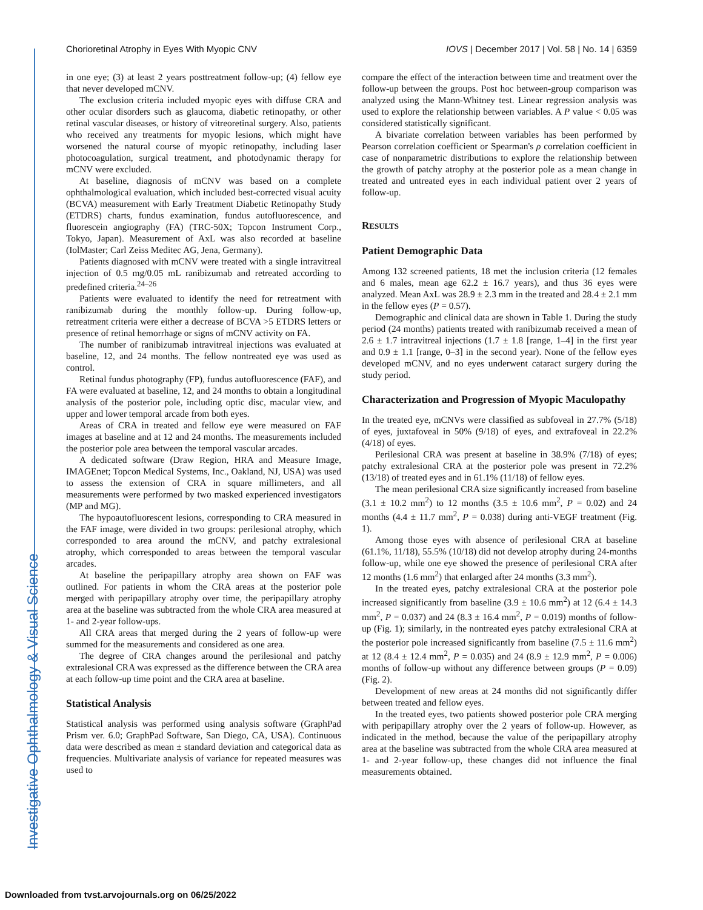Chorioretinal Atrophy in Eyes With Myopic CNV IOVS | December 2017 | Vol. 58 | No. 14 | 6359
Investigative Ophthalmology & Visual Science
in one eye; (3) at least 2 years posttreatment follow-up; (4) fellow eye that never developed mCNV.
The exclusion criteria included myopic eyes with diffuse CRA and other ocular disorders such as glaucoma, diabetic retinopathy, or other retinal vascular diseases, or history of vitreoretinal surgery. Also, patients who received any treatments for myopic lesions, which might have worsened the natural course of myopic retinopathy, including laser photocoagulation, surgical treatment, and photodynamic therapy for mCNV were excluded.
At baseline, diagnosis of mCNV was based on a complete ophthalmological evaluation, which included best-corrected visual acuity (BCVA) measurement with Early Treatment Diabetic Retinopathy Study (ETDRS) charts, fundus examination, fundus autofluorescence, and fluorescein angiography (FA) (TRC-50X; Topcon Instrument Corp., Tokyo, Japan). Measurement of AxL was also recorded at baseline (IolMaster; Carl Zeiss Meditec AG, Jena, Germany).
Patients diagnosed with mCNV were treated with a single intravitreal injection of 0.5 mg/0.05 mL ranibizumab and retreated according to predefined criteria.<sup>24–26</sup>
Patients were evaluated to identify the need for retreatment with ranibizumab during the monthly follow-up. During follow-up, retreatment criteria were either a decrease of BCVA >5 ETDRS letters or presence of retinal hemorrhage or signs of mCNV activity on FA.
The number of ranibizumab intravitreal injections was evaluated at baseline, 12, and 24 months. The fellow nontreated eye was used as control.
Retinal fundus photography (FP), fundus autofluorescence (FAF), and FA were evaluated at baseline, 12, and 24 months to obtain a longitudinal analysis of the posterior pole, including optic disc, macular view, and upper and lower temporal arcade from both eyes.
Areas of CRA in treated and fellow eye were measured on FAF images at baseline and at 12 and 24 months. The measurements included the posterior pole area between the temporal vascular arcades.
A dedicated software (Draw Region, HRA and Measure Image, IMAGEnet; Topcon Medical Systems, Inc., Oakland, NJ, USA) was used to assess the extension of CRA in square millimeters, and all measurements were performed by two masked experienced investigators (MP and MG).
The hypoautofluorescent lesions, corresponding to CRA measured in the FAF image, were divided in two groups: perilesional atrophy, which corresponded to area around the mCNV, and patchy extralesional atrophy, which corresponded to areas between the temporal vascular arcades.
At baseline the peripapillary atrophy area shown on FAF was outlined. For patients in whom the CRA areas at the posterior pole merged with peripapillary atrophy over time, the peripapillary atrophy area at the baseline was subtracted from the whole CRA area measured at 1- and 2-year follow-ups.
All CRA areas that merged during the 2 years of follow-up were summed for the measurements and considered as one area.
The degree of CRA changes around the perilesional and patchy extralesional CRA was expressed as the difference between the CRA area at each follow-up time point and the CRA area at baseline.
Statistical Analysis
Statistical analysis was performed using analysis software (GraphPad Prism ver. 6.0; GraphPad Software, San Diego, CA, USA). Continuous data were described as mean ± standard deviation and categorical data as frequencies. Multivariate analysis of variance for repeated measures was used to
compare the effect of the interaction between time and treatment over the follow-up between the groups. Post hoc between-group comparison was analyzed using the Mann-Whitney test. Linear regression analysis was used to explore the relationship between variables. A P value < 0.05 was considered statistically significant.
A bivariate correlation between variables has been performed by Pearson correlation coefficient or Spearman's ρ correlation coefficient in case of nonparametric distributions to explore the relationship between the growth of patchy atrophy at the posterior pole as a mean change in treated and untreated eyes in each individual patient over 2 years of follow-up.
RESULTS
Patient Demographic Data
Among 132 screened patients, 18 met the inclusion criteria (12 females and 6 males, mean age 62.2 ± 16.7 years), and thus 36 eyes were analyzed. Mean AxL was 28.9 ± 2.3 mm in the treated and 28.4 ± 2.1 mm in the fellow eyes (P = 0.57).
Demographic and clinical data are shown in Table 1. During the study period (24 months) patients treated with ranibizumab received a mean of 2.6 ± 1.7 intravitreal injections (1.7 ± 1.8 [range, 1–4] in the first year and 0.9 ± 1.1 [range, 0–3] in the second year). None of the fellow eyes developed mCNV, and no eyes underwent cataract surgery during the study period.
Characterization and Progression of Myopic Maculopathy
In the treated eye, mCNVs were classified as subfoveal in 27.7% (5/18) of eyes, juxtafoveal in 50% (9/18) of eyes, and extrafoveal in 22.2% (4/18) of eyes.
Perilesional CRA was present at baseline in 38.9% (7/18) of eyes; patchy extralesional CRA at the posterior pole was present in 72.2% (13/18) of treated eyes and in 61.1% (11/18) of fellow eyes.
The mean perilesional CRA size significantly increased from baseline (3.1 ± 10.2 mm<sup>2</sup>) to 12 months (3.5 ± 10.6 mm<sup>2</sup>, P = 0.02) and 24 months (4.4 ± 11.7 mm<sup>2</sup>, P = 0.038) during anti-VEGF treatment (Fig. 1).
Among those eyes with absence of perilesional CRA at baseline (61.1%, 11/18), 55.5% (10/18) did not develop atrophy during 24-months follow-up, while one eye showed the presence of perilesional CRA after 12 months (1.6 mm<sup>2</sup>) that enlarged after 24 months (3.3 mm<sup>2</sup>).
In the treated eyes, patchy extralesional CRA at the posterior pole increased significantly from baseline (3.9 ± 10.6 mm<sup>2</sup>) at 12 (6.4 ± 14.3 mm<sup>2</sup>, P = 0.037) and 24 (8.3 ± 16.4 mm<sup>2</sup>, P = 0.019) months of follow-up (Fig. 1); similarly, in the nontreated eyes patchy extralesional CRA at the posterior pole increased significantly from baseline (7.5 ± 11.6 mm<sup>2</sup>) at 12 (8.4 ± 12.4 mm<sup>2</sup>, P = 0.035) and 24 (8.9 ± 12.9 mm<sup>2</sup>, P = 0.006) months of follow-up without any difference between groups (P = 0.09) (Fig. 2).
Development of new areas at 24 months did not significantly differ between treated and fellow eyes.
In the treated eyes, two patients showed posterior pole CRA merging with peripapillary atrophy over the 2 years of follow-up. However, as indicated in the method, because the value of the peripapillary atrophy area at the baseline was subtracted from the whole CRA area measured at 1- and 2-year follow-up, these changes did not influence the final measurements obtained.
Downloaded from tvst.arvojournals.org on 06/25/2022